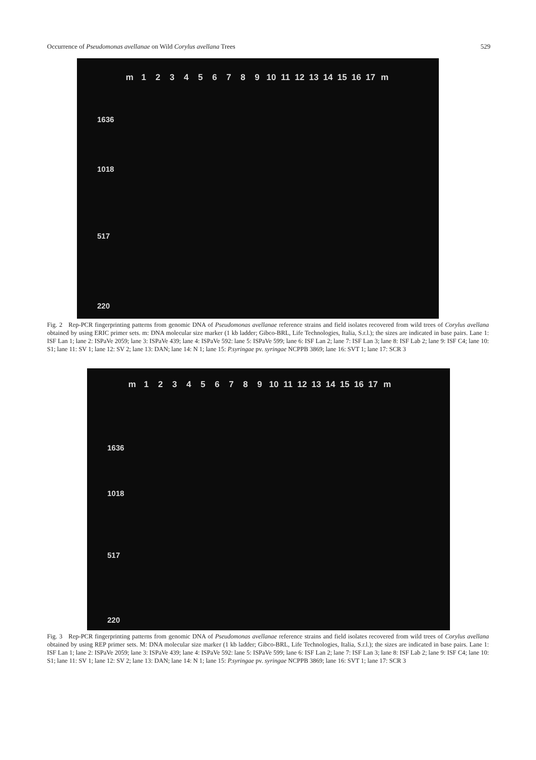Occurrence of Pseudomonas avellanae on Wild Corylus avellana Trees 529
m 123456789 10 11 12 13 14 15 16 17 m
1636
1018
517
220
Fig. 2 Rep-PCR fingerprinting patterns from genomic DNA of Pseudomonas avellanae reference strains and field isolates recovered from wild trees of Corylus avellana obtained by using ERIC primer sets. m: DNA molecular size marker (1 kb ladder; Gibco-BRL, Life Technologies, Italia, S.r.l.); the sizes are indicated in base pairs. Lane 1: ISF Lan 1; lane 2: ISPaVe 2059; lane 3: ISPaVe 439; lane 4: ISPaVe 592: lane 5: ISPaVe 599; lane 6: ISF Lan 2; lane 7: ISF Lan 3; lane 8: ISF Lab 2; lane 9: ISF C4; lane 10: S1; lane 11: SV 1; lane 12: SV 2; lane 13: DAN; lane 14: N 1; lane 15: P.syringae pv. syringae NCPPB 3869; lane 16: SVT 1; lane 17: SCR 3
m 123456789 10 11 12 13 14 15 16 17 m
1636
1018
517
220
Fig. 3 Rep-PCR fingerprinting patterns from genomic DNA of Pseudomonas avellanae reference strains and field isolates recovered from wild trees of Corylus avellana obtained by using REP primer sets. M: DNA molecular size marker (1 kb ladder; Gibco-BRL, Life Technologies, Italia, S.r.l.); the sizes are indicated in base pairs. Lane 1: ISF Lan 1; lane 2: ISPaVe 2059; lane 3: ISPaVe 439; lane 4: ISPaVe 592: lane 5: ISPaVe 599; lane 6: ISF Lan 2; lane 7: ISF Lan 3; lane 8: ISF Lab 2; lane 9: ISF C4; lane 10: S1; lane 11: SV 1; lane 12: SV 2; lane 13: DAN; lane 14: N 1; lane 15: P.syringae pv. syringae NCPPB 3869; lane 16: SVT 1; lane 17: SCR 3